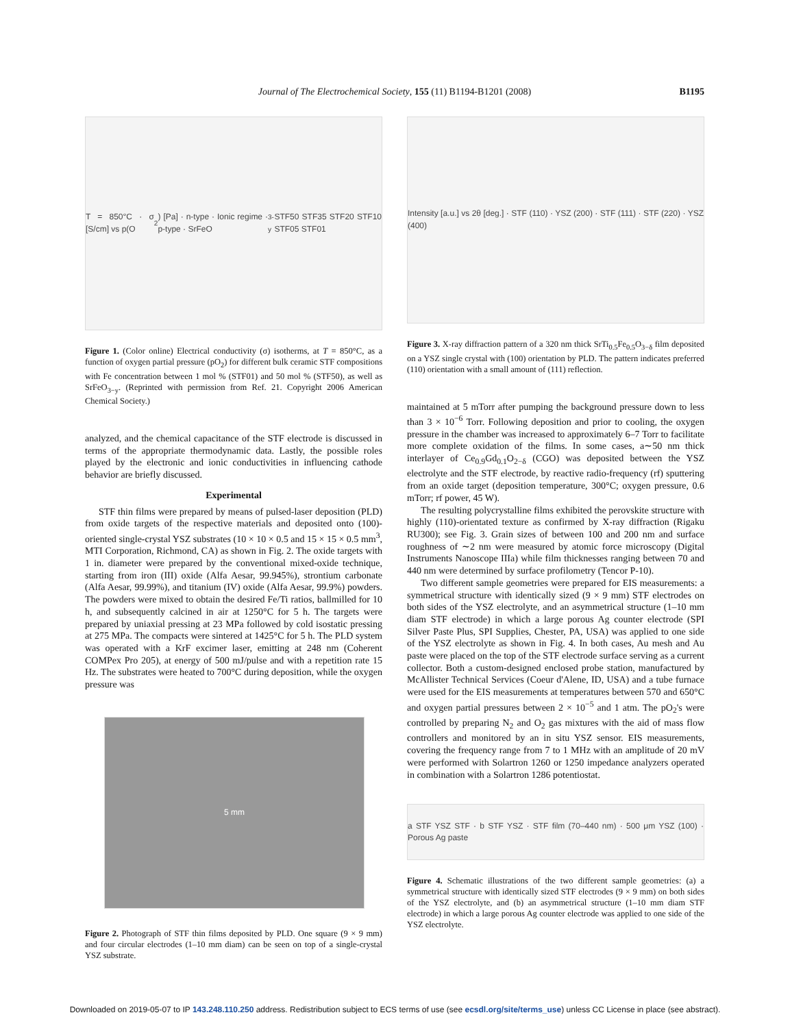Journal of The Electrochemical Society, 155 (11) B1194-B1201 (2008) B1195
T = 850°C · σ [S/cm] vs p(O<sub>2</sub>) [Pa] · n-type · Ionic regime · p-type · SrFeO<sub>3-y</sub> STF50 STF35 STF20 STF10 STF05 STF01
Figure 1. (Color online) Electrical conductivity (σ) isotherms, at T = 850°C, as a function of oxygen partial pressure (pO<sub>2</sub>) for different bulk ceramic STF compositions with Fe concentration between 1 mol % (STF01) and 50 mol % (STF50), as well as SrFeO<sub>3−y</sub>. (Reprinted with permission from Ref. 21. Copyright 2006 American Chemical Society.)
analyzed, and the chemical capacitance of the STF electrode is discussed in terms of the appropriate thermodynamic data. Lastly, the possible roles played by the electronic and ionic conductivities in influencing cathode behavior are briefly discussed.
Experimental
STF thin films were prepared by means of pulsed-laser deposition (PLD) from oxide targets of the respective materials and deposited onto (100)-oriented single-crystal YSZ substrates (10 × 10 × 0.5 and 15 × 15 × 0.5 mm<sup>3</sup>, MTI Corporation, Richmond, CA) as shown in Fig. 2. The oxide targets with 1 in. diameter were prepared by the conventional mixed-oxide technique, starting from iron (III) oxide (Alfa Aesar, 99.945%), strontium carbonate (Alfa Aesar, 99.99%), and titanium (IV) oxide (Alfa Aesar, 99.9%) powders. The powders were mixed to obtain the desired Fe/Ti ratios, ballmilled for 10 h, and subsequently calcined in air at 1250°C for 5 h. The targets were prepared by uniaxial pressing at 23 MPa followed by cold isostatic pressing at 275 MPa. The compacts were sintered at 1425°C for 5 h. The PLD system was operated with a KrF excimer laser, emitting at 248 nm (Coherent COMPex Pro 205), at energy of 500 mJ/pulse and with a repetition rate 15 Hz. The substrates were heated to 700°C during deposition, while the oxygen pressure was
5 mm
Figure 2. Photograph of STF thin films deposited by PLD. One square (9 × 9 mm) and four circular electrodes (1–10 mm diam) can be seen on top of a single-crystal YSZ substrate.
Intensity [a.u.] vs 2θ [deg.] · STF (110) · YSZ (200) · STF (111) · STF (220) · YSZ (400)
Figure 3. X-ray diffraction pattern of a 320 nm thick SrTi<sub>0.5</sub>Fe<sub>0.5</sub>O<sub>3−δ</sub> film deposited on a YSZ single crystal with (100) orientation by PLD. The pattern indicates preferred (110) orientation with a small amount of (111) reflection.
maintained at 5 mTorr after pumping the background pressure down to less than 3 × 10<sup>−6</sup> Torr. Following deposition and prior to cooling, the oxygen pressure in the chamber was increased to approximately 6–7 Torr to facilitate more complete oxidation of the films. In some cases, a∼50 nm thick interlayer of Ce<sub>0.9</sub>Gd<sub>0.1</sub>O<sub>2−δ</sub> (CGO) was deposited between the YSZ electrolyte and the STF electrode, by reactive radio-frequency (rf) sputtering from an oxide target (deposition temperature, 300°C; oxygen pressure, 0.6 mTorr; rf power, 45 W).
The resulting polycrystalline films exhibited the perovskite structure with highly (110)-orientated texture as confirmed by X-ray diffraction (Rigaku RU300); see Fig. 3. Grain sizes of between 100 and 200 nm and surface roughness of ∼2 nm were measured by atomic force microscopy (Digital Instruments Nanoscope IIIa) while film thicknesses ranging between 70 and 440 nm were determined by surface profilometry (Tencor P-10).
Two different sample geometries were prepared for EIS measurements: a symmetrical structure with identically sized (9 × 9 mm) STF electrodes on both sides of the YSZ electrolyte, and an asymmetrical structure (1–10 mm diam STF electrode) in which a large porous Ag counter electrode (SPI Silver Paste Plus, SPI Supplies, Chester, PA, USA) was applied to one side of the YSZ electrolyte as shown in Fig. 4. In both cases, Au mesh and Au paste were placed on the top of the STF electrode surface serving as a current collector. Both a custom-designed enclosed probe station, manufactured by McAllister Technical Services (Coeur d'Alene, ID, USA) and a tube furnace were used for the EIS measurements at temperatures between 570 and 650°C and oxygen partial pressures between 2 × 10<sup>−5</sup> and 1 atm. The pO<sub>2</sub>'s were controlled by preparing N<sub>2</sub> and O<sub>2</sub> gas mixtures with the aid of mass flow controllers and monitored by an in situ YSZ sensor. EIS measurements, covering the frequency range from 7 to 1 MHz with an amplitude of 20 mV were performed with Solartron 1260 or 1250 impedance analyzers operated in combination with a Solartron 1286 potentiostat.
a STF YSZ STF · b STF YSZ · STF film (70–440 nm) · 500 μm YSZ (100) · Porous Ag paste
Figure 4. Schematic illustrations of the two different sample geometries: (a) a symmetrical structure with identically sized STF electrodes (9 × 9 mm) on both sides of the YSZ electrolyte, and (b) an asymmetrical structure (1–10 mm diam STF electrode) in which a large porous Ag counter electrode was applied to one side of the YSZ electrolyte.
Downloaded on 2019-05-07 to IP 143.248.110.250 address. Redistribution subject to ECS terms of use (see ecsdl.org/site/terms_use) unless CC License in place (see abstract).